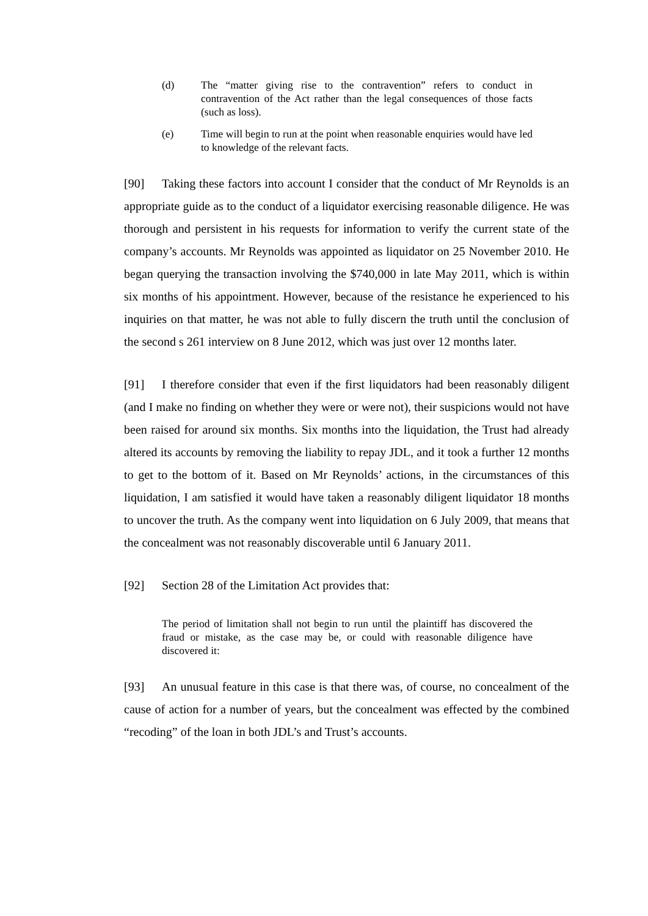(d) The “matter giving rise to the contravention” refers to conduct in contravention of the Act rather than the legal consequences of those facts (such as loss).
(e) Time will begin to run at the point when reasonable enquiries would have led to knowledge of the relevant facts.
[90] Taking these factors into account I consider that the conduct of Mr Reynolds is an appropriate guide as to the conduct of a liquidator exercising reasonable diligence. He was thorough and persistent in his requests for information to verify the current state of the company’s accounts. Mr Reynolds was appointed as liquidator on 25 November 2010. He began querying the transaction involving the $740,000 in late May 2011, which is within six months of his appointment. However, because of the resistance he experienced to his inquiries on that matter, he was not able to fully discern the truth until the conclusion of the second s 261 interview on 8 June 2012, which was just over 12 months later.
[91] I therefore consider that even if the first liquidators had been reasonably diligent (and I make no finding on whether they were or were not), their suspicions would not have been raised for around six months. Six months into the liquidation, the Trust had already altered its accounts by removing the liability to repay JDL, and it took a further 12 months to get to the bottom of it. Based on Mr Reynolds’ actions, in the circumstances of this liquidation, I am satisfied it would have taken a reasonably diligent liquidator 18 months to uncover the truth. As the company went into liquidation on 6 July 2009, that means that the concealment was not reasonably discoverable until 6 January 2011.
[92] Section 28 of the Limitation Act provides that:
The period of limitation shall not begin to run until the plaintiff has discovered the fraud or mistake, as the case may be, or could with reasonable diligence have discovered it:
[93] An unusual feature in this case is that there was, of course, no concealment of the cause of action for a number of years, but the concealment was effected by the combined “recoding” of the loan in both JDL’s and Trust’s accounts.